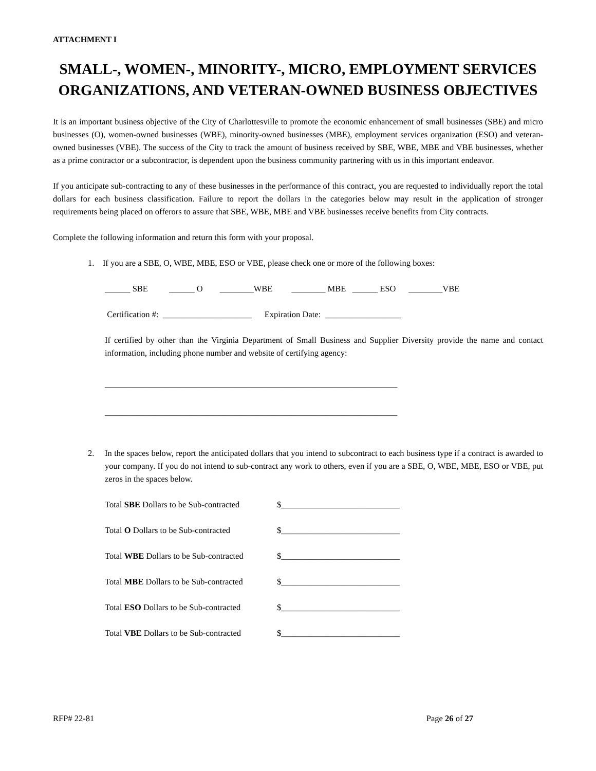ATTACHMENT I
SMALL-, WOMEN-, MINORITY-, MICRO, EMPLOYMENT SERVICES ORGANIZATIONS, AND VETERAN-OWNED BUSINESS OBJECTIVES
It is an important business objective of the City of Charlottesville to promote the economic enhancement of small businesses (SBE) and micro businesses (O), women-owned businesses (WBE), minority-owned businesses (MBE), employment services organization (ESO) and veteran-owned businesses (VBE). The success of the City to track the amount of business received by SBE, WBE, MBE and VBE businesses, whether as a prime contractor or a subcontractor, is dependent upon the business community partnering with us in this important endeavor.
If you anticipate sub-contracting to any of these businesses in the performance of this contract, you are requested to individually report the total dollars for each business classification. Failure to report the dollars in the categories below may result in the application of stronger requirements being placed on offerors to assure that SBE, WBE, MBE and VBE businesses receive benefits from City contracts.
Complete the following information and return this form with your proposal.
1. If you are a SBE, O, WBE, MBE, ESO or VBE, please check one or more of the following boxes:
______ SBE ______ O ________WBE ________ MBE ______ ESO ________VBE
Certification #: _____________________ Expiration Date: __________________
If certified by other than the Virginia Department of Small Business and Supplier Diversity provide the name and contact information, including phone number and website of certifying agency:
_____________________________________________________________________
_____________________________________________________________________
2. In the spaces below, report the anticipated dollars that you intend to subcontract to each business type if a contract is awarded to your company. If you do not intend to sub-contract any work to others, even if you are a SBE, O, WBE, MBE, ESO or VBE, put zeros in the spaces below.
Total SBE Dollars to be Sub-contracted $____________________________
Total O Dollars to be Sub-contracted $____________________________
Total WBE Dollars to be Sub-contracted $____________________________
Total MBE Dollars to be Sub-contracted $____________________________
Total ESO Dollars to be Sub-contracted $____________________________
Total VBE Dollars to be Sub-contracted $____________________________
RFP# 22-81 Page 26 of 27